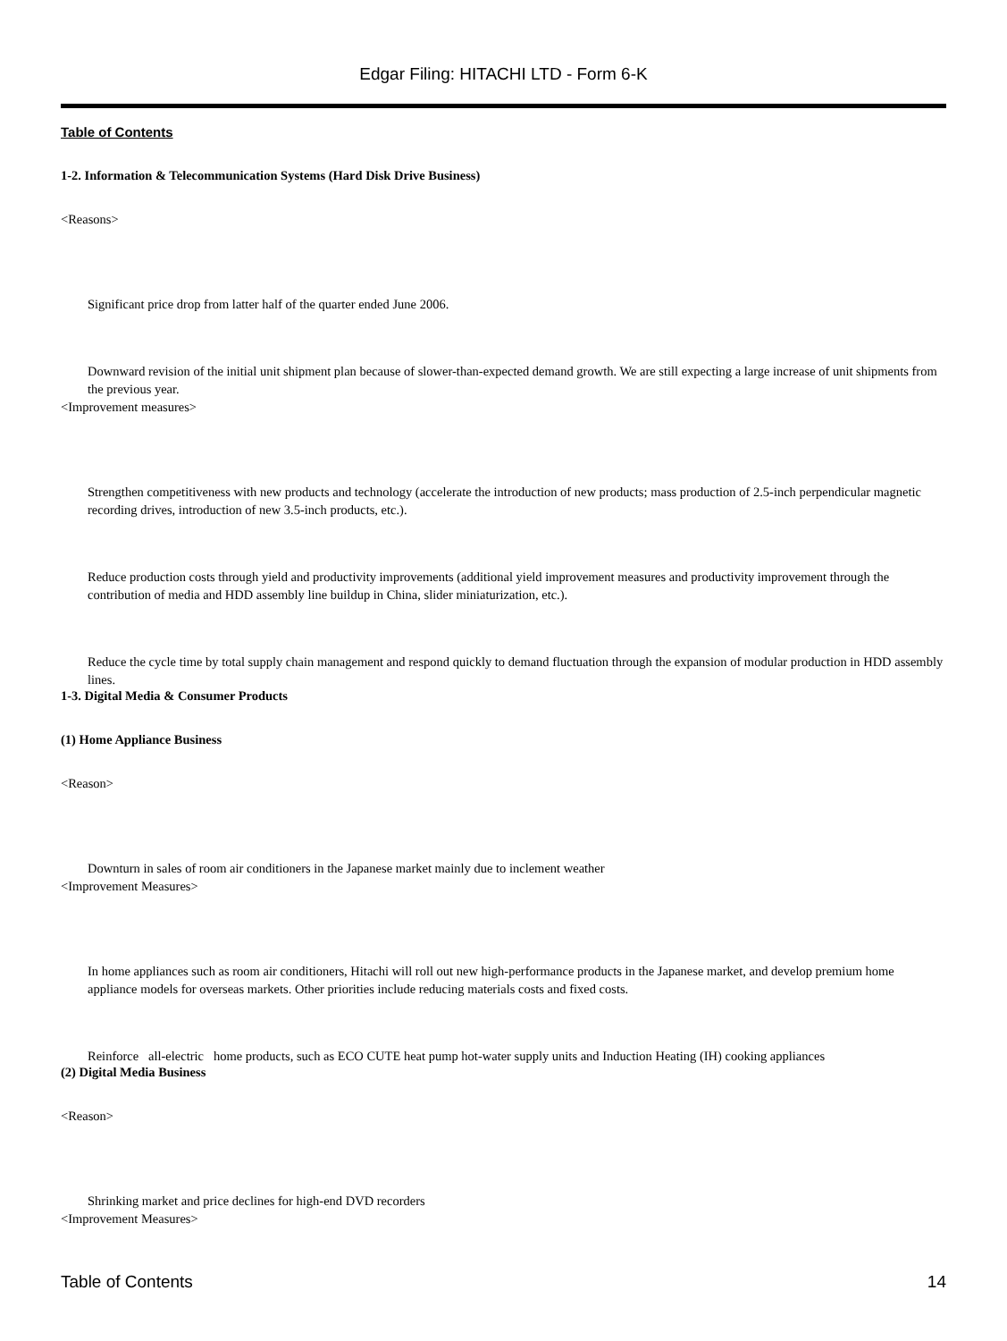Edgar Filing: HITACHI LTD - Form 6-K
Table of Contents
1-2. Information & Telecommunication Systems (Hard Disk Drive Business)
<Reasons>
Significant price drop from latter half of the quarter ended June 2006.
Downward revision of the initial unit shipment plan because of slower-than-expected demand growth. We are still expecting a large increase of unit shipments from the previous year.
<Improvement measures>
Strengthen competitiveness with new products and technology (accelerate the introduction of new products; mass production of 2.5-inch perpendicular magnetic recording drives, introduction of new 3.5-inch products, etc.).
Reduce production costs through yield and productivity improvements (additional yield improvement measures and productivity improvement through the contribution of media and HDD assembly line buildup in China, slider miniaturization, etc.).
Reduce the cycle time by total supply chain management and respond quickly to demand fluctuation through the expansion of modular production in HDD assembly lines.
1-3. Digital Media & Consumer Products
(1) Home Appliance Business
<Reason>
Downturn in sales of room air conditioners in the Japanese market mainly due to inclement weather
<Improvement Measures>
In home appliances such as room air conditioners, Hitachi will roll out new high-performance products in the Japanese market, and develop premium home appliance models for overseas markets. Other priorities include reducing materials costs and fixed costs.
Reinforce all-electric home products, such as ECO CUTE heat pump hot-water supply units and Induction Heating (IH) cooking appliances
(2) Digital Media Business
<Reason>
Shrinking market and price declines for high-end DVD recorders
<Improvement Measures>
Table of Contents 14